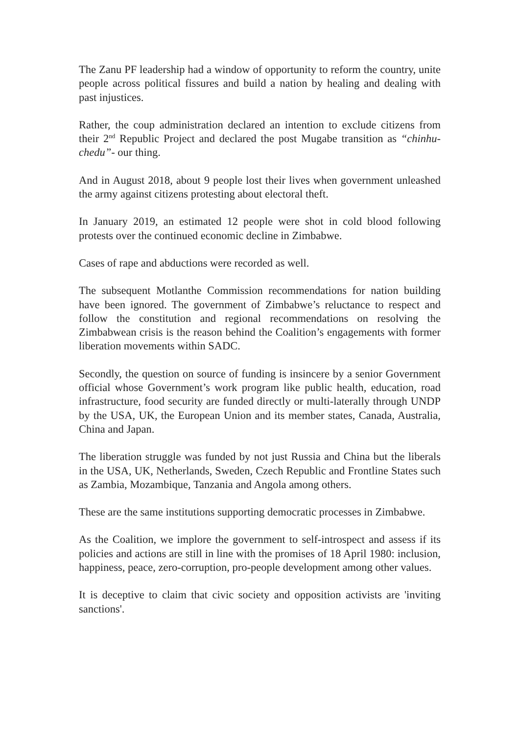The Zanu PF leadership had a window of opportunity to reform the country, unite people across political fissures and build a nation by healing and dealing with past injustices.
Rather, the coup administration declared an intention to exclude citizens from their 2<sup>nd</sup> Republic Project and declared the post Mugabe transition as “chinhu-chedu”- our thing.
And in August 2018, about 9 people lost their lives when government unleashed the army against citizens protesting about electoral theft.
In January 2019, an estimated 12 people were shot in cold blood following protests over the continued economic decline in Zimbabwe.
Cases of rape and abductions were recorded as well.
The subsequent Motlanthe Commission recommendations for nation building have been ignored. The government of Zimbabwe’s reluctance to respect and follow the constitution and regional recommendations on resolving the Zimbabwean crisis is the reason behind the Coalition’s engagements with former liberation movements within SADC.
Secondly, the question on source of funding is insincere by a senior Government official whose Government’s work program like public health, education, road infrastructure, food security are funded directly or multi-laterally through UNDP by the USA, UK, the European Union and its member states, Canada, Australia, China and Japan.
The liberation struggle was funded by not just Russia and China but the liberals in the USA, UK, Netherlands, Sweden, Czech Republic and Frontline States such as Zambia, Mozambique, Tanzania and Angola among others.
These are the same institutions supporting democratic processes in Zimbabwe.
As the Coalition, we implore the government to self-introspect and assess if its policies and actions are still in line with the promises of 18 April 1980: inclusion, happiness, peace, zero-corruption, pro-people development among other values.
It is deceptive to claim that civic society and opposition activists are 'inviting sanctions'.